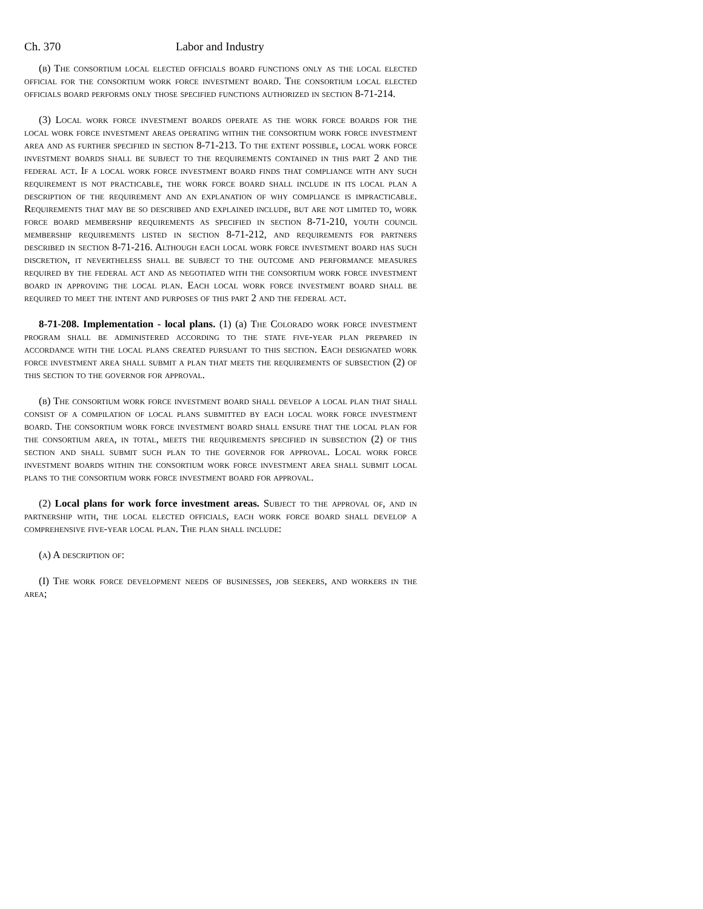Ch. 370 Labor and Industry
(b) The consortium local elected officials board functions only as the local elected official for the consortium work force investment board. The consortium local elected officials board performs only those specified functions authorized in section 8-71-214.
(3) Local work force investment boards operate as the work force boards for the local work force investment areas operating within the consortium work force investment area and as further specified in section 8-71-213. To the extent possible, local work force investment boards shall be subject to the requirements contained in this part 2 and the federal act. If a local work force investment board finds that compliance with any such requirement is not practicable, the work force board shall include in its local plan a description of the requirement and an explanation of why compliance is impracticable. Requirements that may be so described and explained include, but are not limited to, work force board membership requirements as specified in section 8-71-210, youth council membership requirements listed in section 8-71-212, and requirements for partners described in section 8-71-216. Although each local work force investment board has such discretion, it nevertheless shall be subject to the outcome and performance measures required by the federal act and as negotiated with the consortium work force investment board in approving the local plan. Each local work force investment board shall be required to meet the intent and purposes of this part 2 and the federal act.
8-71-208. Implementation - local plans. (1) (a) The Colorado work force investment program shall be administered according to the state five-year plan prepared in accordance with the local plans created pursuant to this section. Each designated work force investment area shall submit a plan that meets the requirements of subsection (2) of this section to the governor for approval.
(b) The consortium work force investment board shall develop a local plan that shall consist of a compilation of local plans submitted by each local work force investment board. The consortium work force investment board shall ensure that the local plan for the consortium area, in total, meets the requirements specified in subsection (2) of this section and shall submit such plan to the governor for approval. Local work force investment boards within the consortium work force investment area shall submit local plans to the consortium work force investment board for approval.
(2) Local plans for work force investment areas. Subject to the approval of, and in partnership with, the local elected officials, each work force board shall develop a comprehensive five-year local plan. The plan shall include:
(a) A description of:
(I) The work force development needs of businesses, job seekers, and workers in the area;